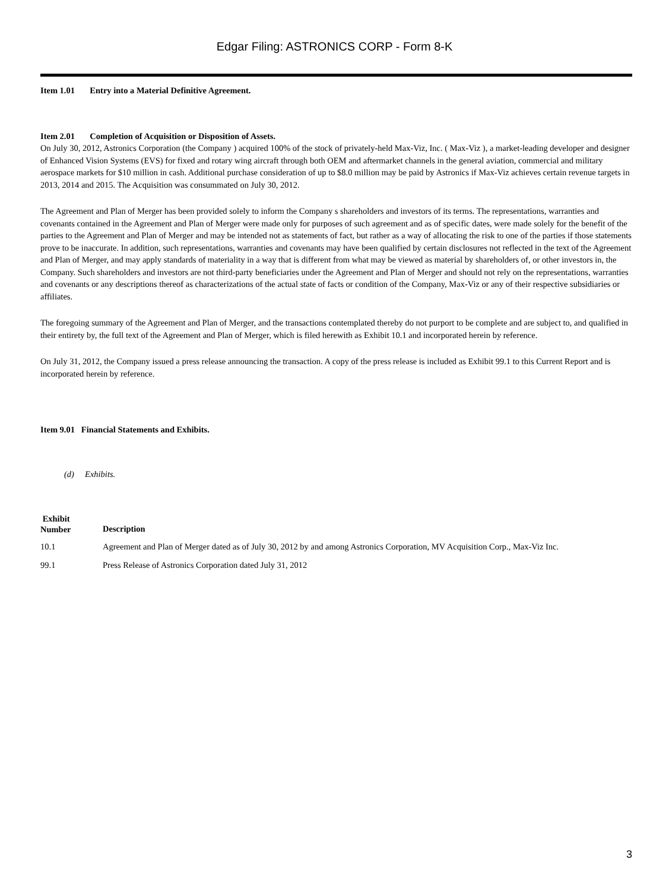Edgar Filing: ASTRONICS CORP - Form 8-K
Item 1.01 Entry into a Material Definitive Agreement.
Item 2.01 Completion of Acquisition or Disposition of Assets.
On July 30, 2012, Astronics Corporation (the Company ) acquired 100% of the stock of privately-held Max-Viz, Inc. ( Max-Viz ), a market-leading developer and designer of Enhanced Vision Systems (EVS) for fixed and rotary wing aircraft through both OEM and aftermarket channels in the general aviation, commercial and military aerospace markets for $10 million in cash. Additional purchase consideration of up to $8.0 million may be paid by Astronics if Max-Viz achieves certain revenue targets in 2013, 2014 and 2015. The Acquisition was consummated on July 30, 2012.
The Agreement and Plan of Merger has been provided solely to inform the Company s shareholders and investors of its terms. The representations, warranties and covenants contained in the Agreement and Plan of Merger were made only for purposes of such agreement and as of specific dates, were made solely for the benefit of the parties to the Agreement and Plan of Merger and may be intended not as statements of fact, but rather as a way of allocating the risk to one of the parties if those statements prove to be inaccurate. In addition, such representations, warranties and covenants may have been qualified by certain disclosures not reflected in the text of the Agreement and Plan of Merger, and may apply standards of materiality in a way that is different from what may be viewed as material by shareholders of, or other investors in, the Company. Such shareholders and investors are not third-party beneficiaries under the Agreement and Plan of Merger and should not rely on the representations, warranties and covenants or any descriptions thereof as characterizations of the actual state of facts or condition of the Company, Max-Viz or any of their respective subsidiaries or affiliates.
The foregoing summary of the Agreement and Plan of Merger, and the transactions contemplated thereby do not purport to be complete and are subject to, and qualified in their entirety by, the full text of the Agreement and Plan of Merger, which is filed herewith as Exhibit 10.1 and incorporated herein by reference.
On July 31, 2012, the Company issued a press release announcing the transaction. A copy of the press release is included as Exhibit 99.1 to this Current Report and is incorporated herein by reference.
Item 9.01 Financial Statements and Exhibits.
(d) Exhibits.
| Exhibit Number | Description |
| --- | --- |
| 10.1 | Agreement and Plan of Merger dated as of July 30, 2012 by and among Astronics Corporation, MV Acquisition Corp., Max-Viz Inc. |
| 99.1 | Press Release of Astronics Corporation dated July 31, 2012 |
3